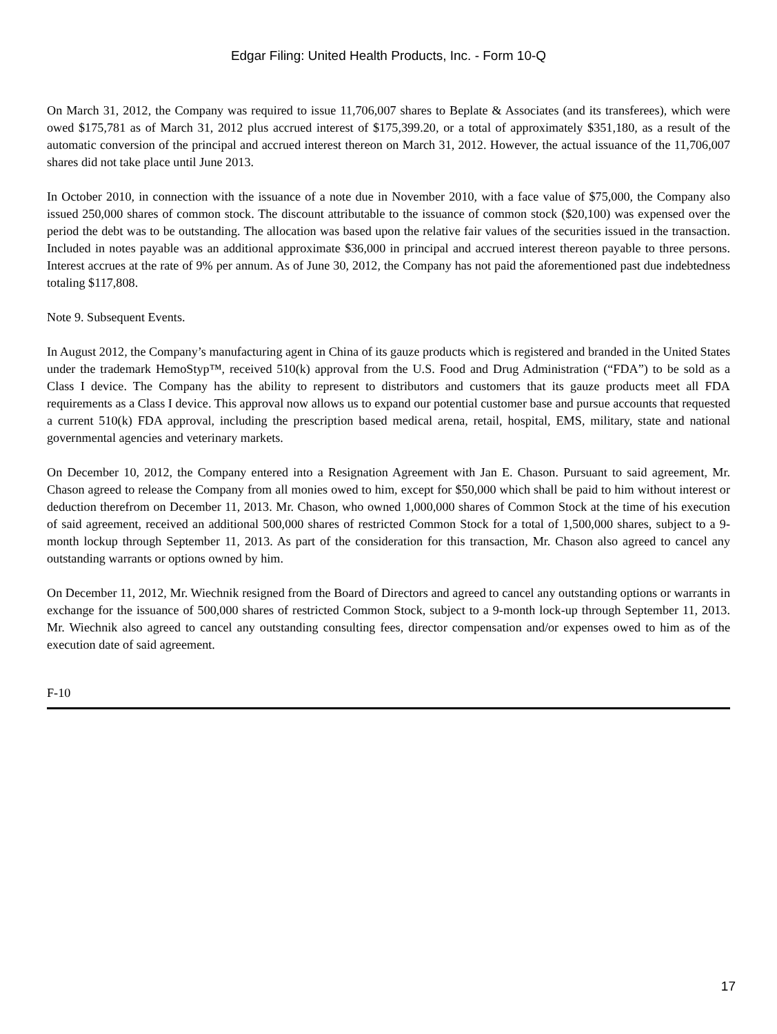Edgar Filing: United Health Products, Inc. - Form 10-Q
On March 31, 2012, the Company was required to issue 11,706,007 shares to Beplate & Associates (and its transferees), which were owed $175,781 as of March 31, 2012 plus accrued interest of $175,399.20, or a total of approximately $351,180, as a result of the automatic conversion of the principal and accrued interest thereon on March 31, 2012. However, the actual issuance of the 11,706,007 shares did not take place until June 2013.
In October 2010, in connection with the issuance of a note due in November 2010, with a face value of $75,000, the Company also issued 250,000 shares of common stock. The discount attributable to the issuance of common stock ($20,100) was expensed over the period the debt was to be outstanding. The allocation was based upon the relative fair values of the securities issued in the transaction. Included in notes payable was an additional approximate $36,000 in principal and accrued interest thereon payable to three persons. Interest accrues at the rate of 9% per annum. As of June 30, 2012, the Company has not paid the aforementioned past due indebtedness totaling $117,808.
Note 9. Subsequent Events.
In August 2012, the Company’s manufacturing agent in China of its gauze products which is registered and branded in the United States under the trademark HemoStyp™, received 510(k) approval from the U.S. Food and Drug Administration (“FDA”) to be sold as a Class I device. The Company has the ability to represent to distributors and customers that its gauze products meet all FDA requirements as a Class I device. This approval now allows us to expand our potential customer base and pursue accounts that requested a current 510(k) FDA approval, including the prescription based medical arena, retail, hospital, EMS, military, state and national governmental agencies and veterinary markets.
On December 10, 2012, the Company entered into a Resignation Agreement with Jan E. Chason. Pursuant to said agreement, Mr. Chason agreed to release the Company from all monies owed to him, except for $50,000 which shall be paid to him without interest or deduction therefrom on December 11, 2013. Mr. Chason, who owned 1,000,000 shares of Common Stock at the time of his execution of said agreement, received an additional 500,000 shares of restricted Common Stock for a total of 1,500,000 shares, subject to a 9-month lockup through September 11, 2013. As part of the consideration for this transaction, Mr. Chason also agreed to cancel any outstanding warrants or options owned by him.
On December 11, 2012, Mr. Wiechnik resigned from the Board of Directors and agreed to cancel any outstanding options or warrants in exchange for the issuance of 500,000 shares of restricted Common Stock, subject to a 9-month lock-up through September 11, 2013. Mr. Wiechnik also agreed to cancel any outstanding consulting fees, director compensation and/or expenses owed to him as of the execution date of said agreement.
F-10
17